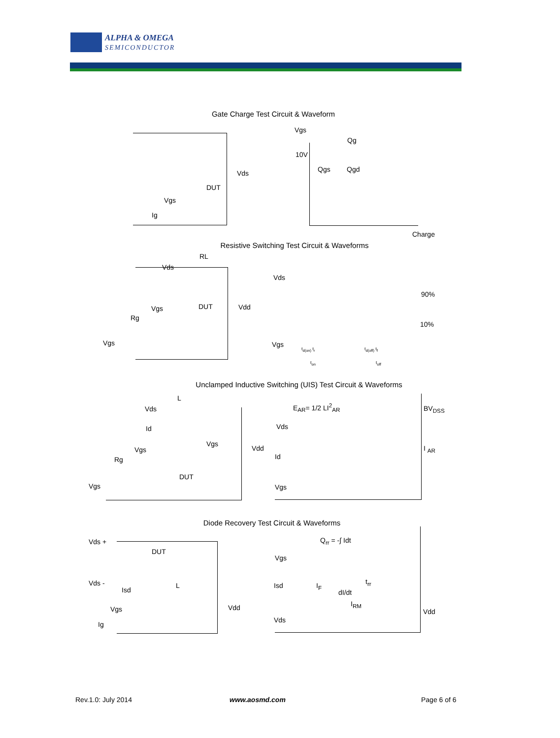ALPHA & OMEGA
SEMICONDUCTOR
Gate Charge Test Circuit & Waveform
Vds
DUT
Vgs
Ig
Vgs
Qg
10V
Qgs Qgd
Charge
Resistive Switching Test Circuit & Waveforms
RL
Vds
DUT Vdd
Vgs
Rg
Vgs
Vds
90%
10%
Vgs
t<sub>d(on)</sub> t<sub>r</sub> t<sub>d(off)</sub> t<sub>f</sub>
t<sub>on</sub> t<sub>off</sub>
Unclamped Inductive Switching (UIS) Test Circuit & Waveforms
L
Vds
Id
Vgs
Vdd
Vgs
Rg
DUT
Vgs
E<sub>AR</sub>= 1/2 LI<sup>2</sup><sub>AR</sub> BV<sub>DSS</sub>
Vds
I <sub>AR</sub>
Id
Vgs
Diode Recovery Test Circuit & Waveforms
Vds +
DUT
Vds -
Isd
L
Vdd
Vgs
Ig
Q<sub>rr</sub> = -∫ Idt
Vgs
Isd I<sub>F</sub> t<sub>rr</sub>
dI/dt
I<sub>RM</sub>
Vds
Vdd
Rev.1.0: July 2014 www.aosmd.com Page 6 of 6